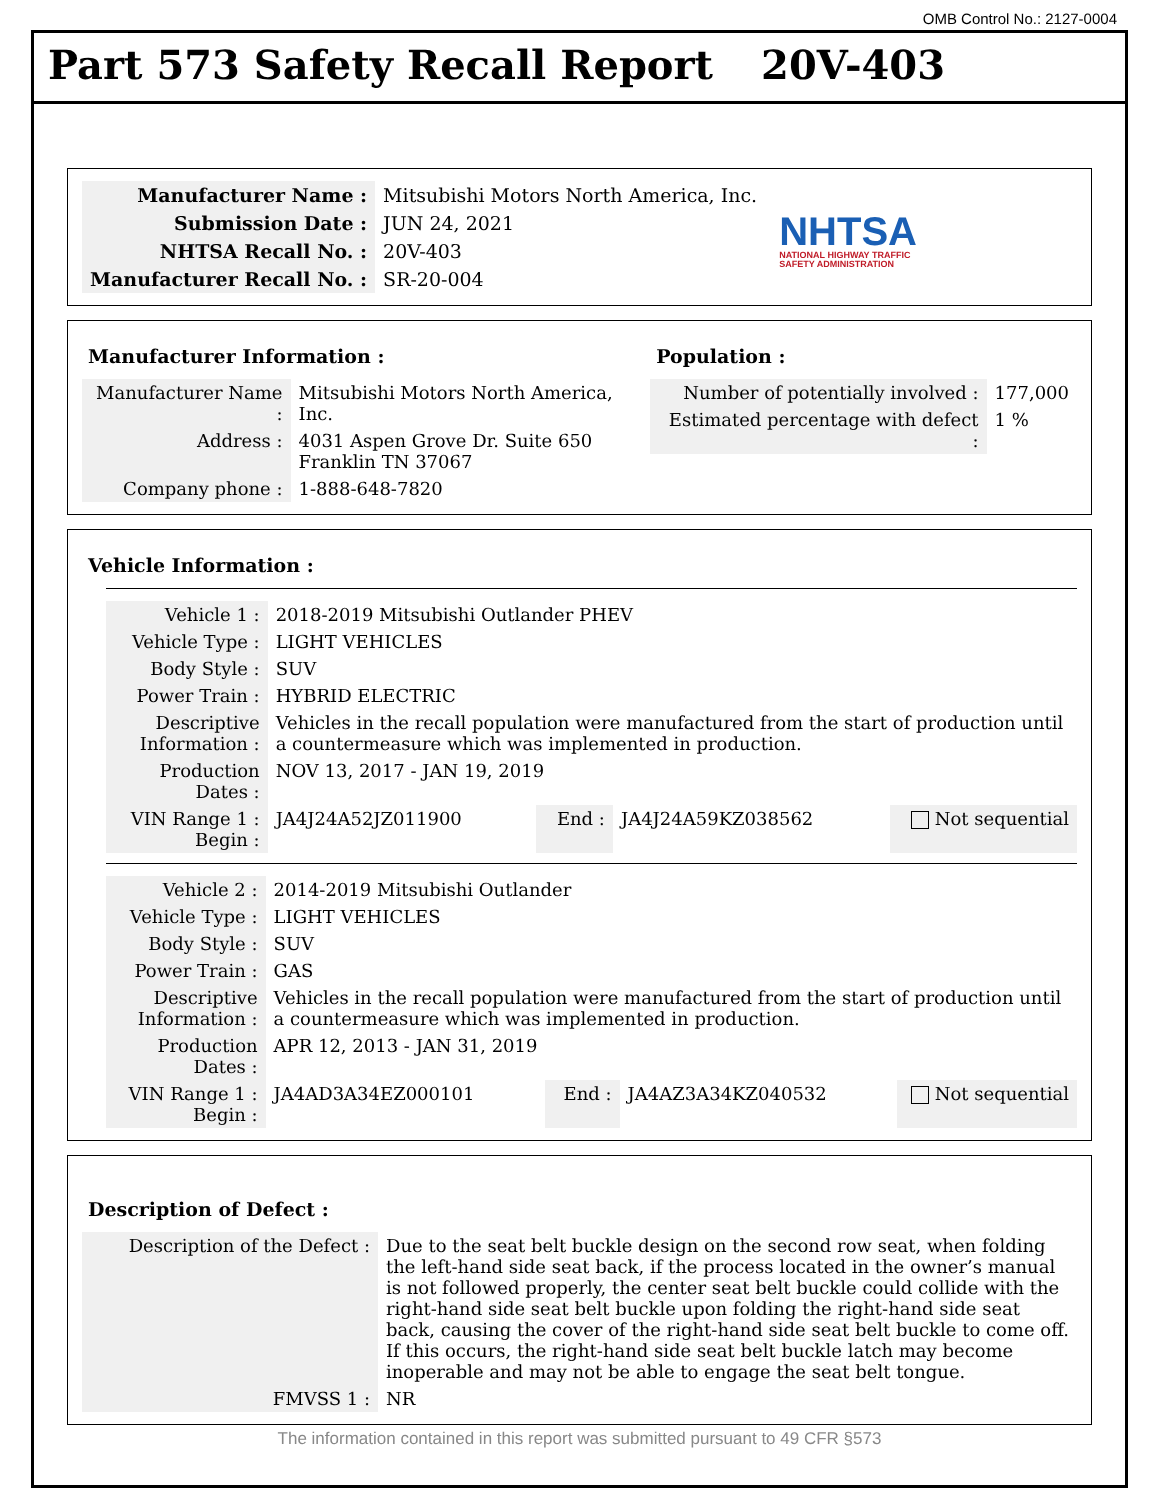OMB Control No.: 2127-0004
Part 573 Safety Recall Report 20V-403
| Manufacturer Name : | Mitsubishi Motors North America, Inc. |
| Submission Date : | JUN 24, 2021 |
| NHTSA Recall No. : | 20V-403 |
| Manufacturer Recall No. : | SR-20-004 |
NHTSA
NATIONAL HIGHWAY TRAFFIC
SAFETY ADMINISTRATION
Manufacturer Information :
| Manufacturer Name : | Mitsubishi Motors North America, Inc. |
| Address : | 4031 Aspen Grove Dr. Suite 650 Franklin TN 37067 |
| Company phone : | 1-888-648-7820 |
Population :
| Number of potentially involved : | 177,000 |
| Estimated percentage with defect : | 1 % |
Vehicle Information :
| Vehicle 1 : | 2018-2019 Mitsubishi Outlander PHEV | | | |
| Vehicle Type : | LIGHT VEHICLES | | | |
| Body Style : | SUV | | | |
| Power Train : | HYBRID ELECTRIC | | | |
| Descriptive Information : | Vehicles in the recall population were manufactured from the start of production until a countermeasure which was implemented in production. | | | |
| Production Dates : | NOV 13, 2017 - JAN 19, 2019 | | | |
| VIN Range 1 : Begin : | JA4J24A52JZ011900 | End : | JA4J24A59KZ038562 | Not sequential |
| Vehicle 2 : | 2014-2019 Mitsubishi Outlander | | | |
| Vehicle Type : | LIGHT VEHICLES | | | |
| Body Style : | SUV | | | |
| Power Train : | GAS | | | |
| Descriptive Information : | Vehicles in the recall population were manufactured from the start of production until a countermeasure which was implemented in production. | | | |
| Production Dates : | APR 12, 2013 - JAN 31, 2019 | | | |
| VIN Range 1 : Begin : | JA4AD3A34EZ000101 | End : | JA4AZ3A34KZ040532 | Not sequential |
Description of Defect :
| Description of the Defect : | Due to the seat belt buckle design on the second row seat, when folding the left-hand side seat back, if the process located in the owner’s manual is not followed properly, the center seat belt buckle could collide with the right-hand side seat belt buckle upon folding the right-hand side seat back, causing the cover of the right-hand side seat belt buckle to come off. If this occurs, the right-hand side seat belt buckle latch may become inoperable and may not be able to engage the seat belt tongue. |
| FMVSS 1 : | NR |
The information contained in this report was submitted pursuant to 49 CFR §573